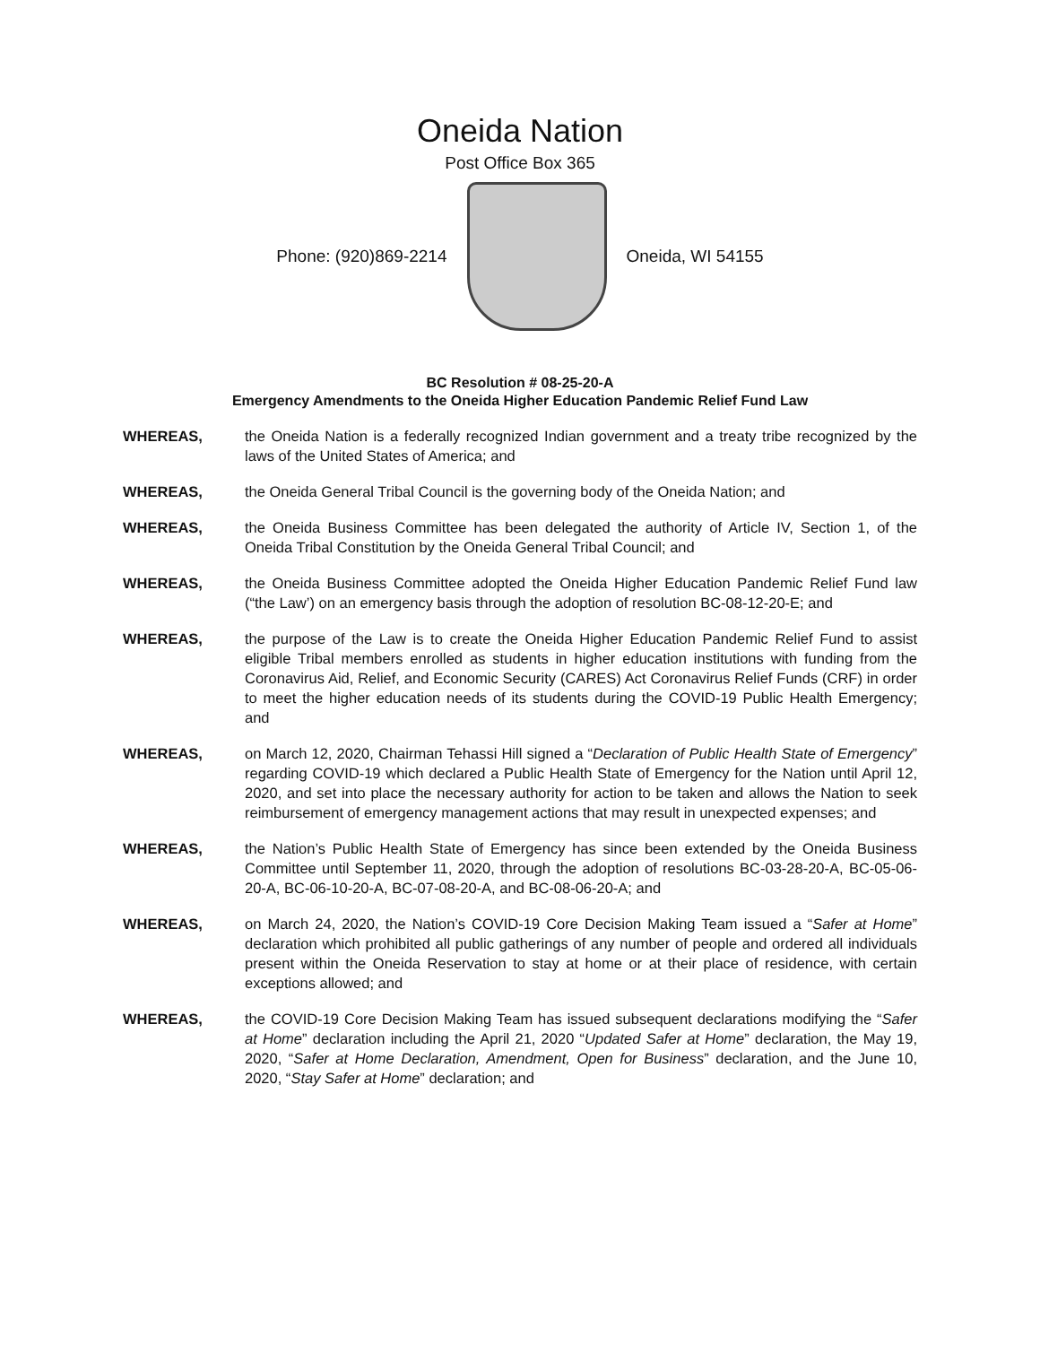Oneida Nation
Post Office Box 365
Phone: (920)869-2214 Oneida, WI 54155
BC Resolution # 08-25-20-A
Emergency Amendments to the Oneida Higher Education Pandemic Relief Fund Law
WHEREAS, the Oneida Nation is a federally recognized Indian government and a treaty tribe recognized by the laws of the United States of America; and
WHEREAS, the Oneida General Tribal Council is the governing body of the Oneida Nation; and
WHEREAS, the Oneida Business Committee has been delegated the authority of Article IV, Section 1, of the Oneida Tribal Constitution by the Oneida General Tribal Council; and
WHEREAS, the Oneida Business Committee adopted the Oneida Higher Education Pandemic Relief Fund law (“the Law’) on an emergency basis through the adoption of resolution BC-08-12-20-E; and
WHEREAS, the purpose of the Law is to create the Oneida Higher Education Pandemic Relief Fund to assist eligible Tribal members enrolled as students in higher education institutions with funding from the Coronavirus Aid, Relief, and Economic Security (CARES) Act Coronavirus Relief Funds (CRF) in order to meet the higher education needs of its students during the COVID-19 Public Health Emergency; and
WHEREAS, on March 12, 2020, Chairman Tehassi Hill signed a “Declaration of Public Health State of Emergency” regarding COVID-19 which declared a Public Health State of Emergency for the Nation until April 12, 2020, and set into place the necessary authority for action to be taken and allows the Nation to seek reimbursement of emergency management actions that may result in unexpected expenses; and
WHEREAS, the Nation’s Public Health State of Emergency has since been extended by the Oneida Business Committee until September 11, 2020, through the adoption of resolutions BC-03-28-20-A, BC-05-06-20-A, BC-06-10-20-A, BC-07-08-20-A, and BC-08-06-20-A; and
WHEREAS, on March 24, 2020, the Nation’s COVID-19 Core Decision Making Team issued a “Safer at Home” declaration which prohibited all public gatherings of any number of people and ordered all individuals present within the Oneida Reservation to stay at home or at their place of residence, with certain exceptions allowed; and
WHEREAS, the COVID-19 Core Decision Making Team has issued subsequent declarations modifying the “Safer at Home” declaration including the April 21, 2020 “Updated Safer at Home” declaration, the May 19, 2020, “Safer at Home Declaration, Amendment, Open for Business” declaration, and the June 10, 2020, “Stay Safer at Home” declaration; and